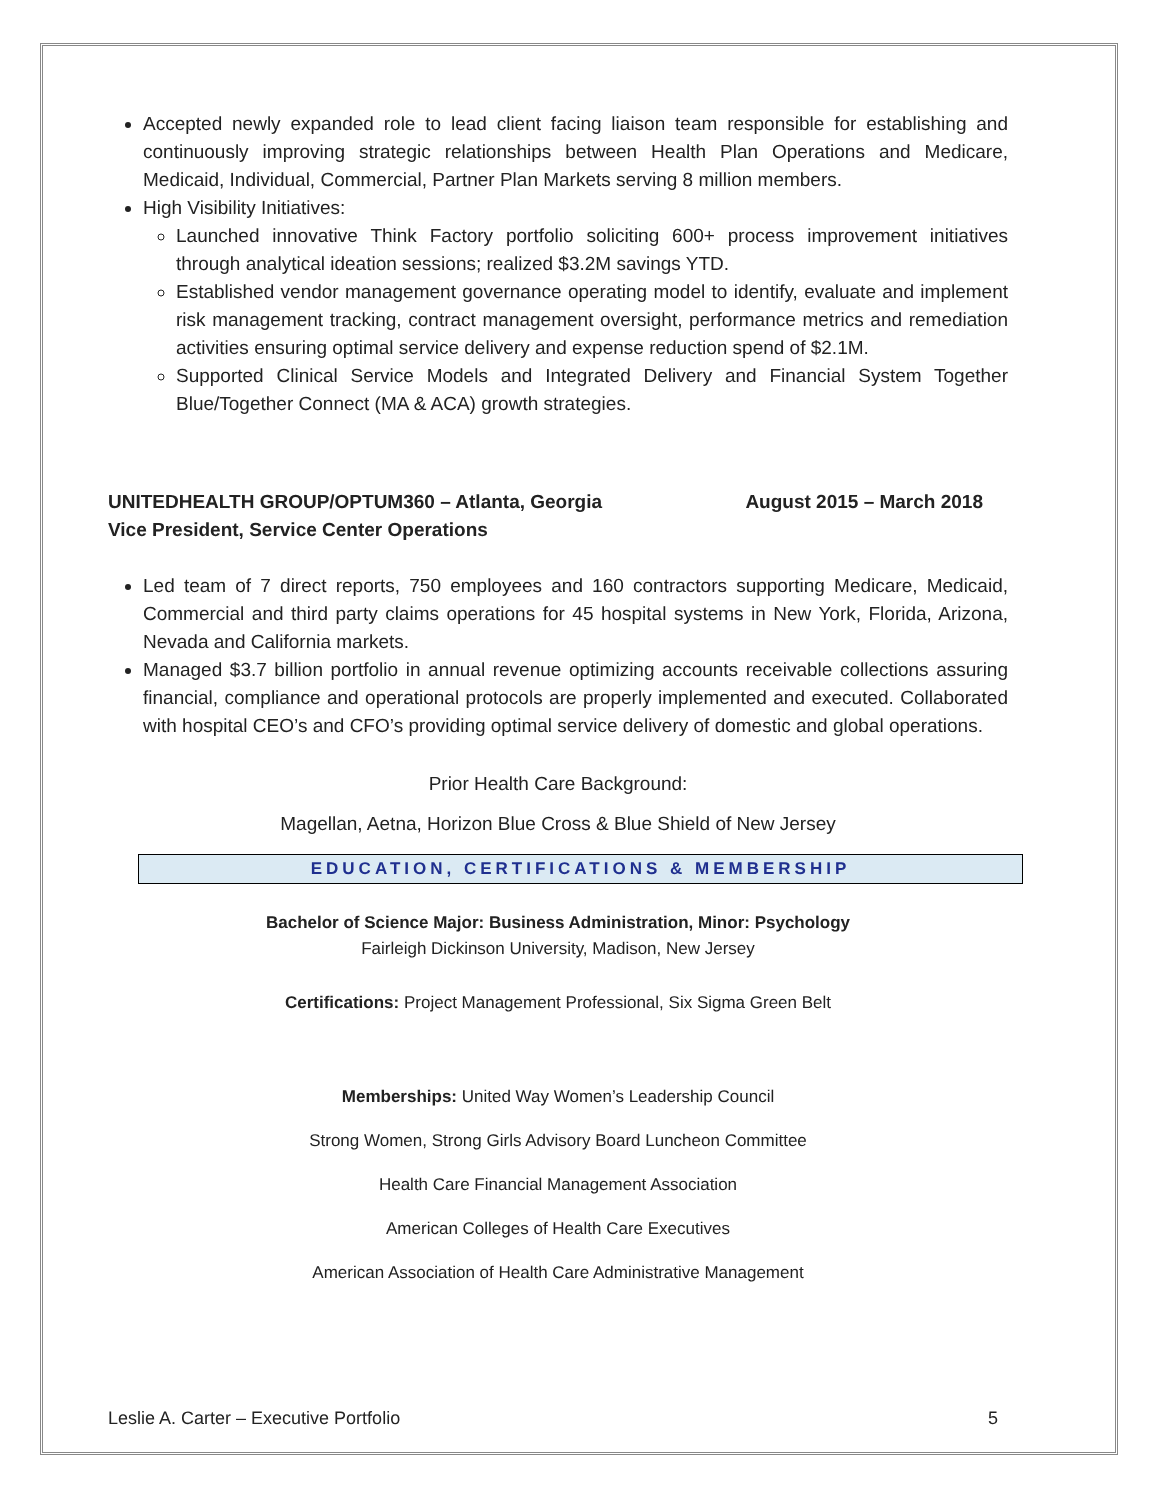Accepted newly expanded role to lead client facing liaison team responsible for establishing and continuously improving strategic relationships between Health Plan Operations and Medicare, Medicaid, Individual, Commercial, Partner Plan Markets serving 8 million members.
High Visibility Initiatives:
Launched innovative Think Factory portfolio soliciting 600+ process improvement initiatives through analytical ideation sessions; realized $3.2M savings YTD.
Established vendor management governance operating model to identify, evaluate and implement risk management tracking, contract management oversight, performance metrics and remediation activities ensuring optimal service delivery and expense reduction spend of $2.1M.
Supported Clinical Service Models and Integrated Delivery and Financial System Together Blue/Together Connect (MA & ACA) growth strategies.
UNITEDHEALTH GROUP/OPTUM360 – Atlanta, Georgia August 2015 – March 2018
Vice President, Service Center Operations
Led team of 7 direct reports, 750 employees and 160 contractors supporting Medicare, Medicaid, Commercial and third party claims operations for 45 hospital systems in New York, Florida, Arizona, Nevada and California markets.
Managed $3.7 billion portfolio in annual revenue optimizing accounts receivable collections assuring financial, compliance and operational protocols are properly implemented and executed. Collaborated with hospital CEO’s and CFO’s providing optimal service delivery of domestic and global operations.
Prior Health Care Background:
Magellan, Aetna, Horizon Blue Cross & Blue Shield of New Jersey
EDUCATION, CERTIFICATIONS & MEMBERSHIP
Bachelor of Science Major: Business Administration, Minor: Psychology
Fairleigh Dickinson University, Madison, New Jersey
Certifications: Project Management Professional, Six Sigma Green Belt
Memberships: United Way Women’s Leadership Council
Strong Women, Strong Girls Advisory Board Luncheon Committee
Health Care Financial Management Association
American Colleges of Health Care Executives
American Association of Health Care Administrative Management
Leslie A. Carter – Executive Portfolio 5